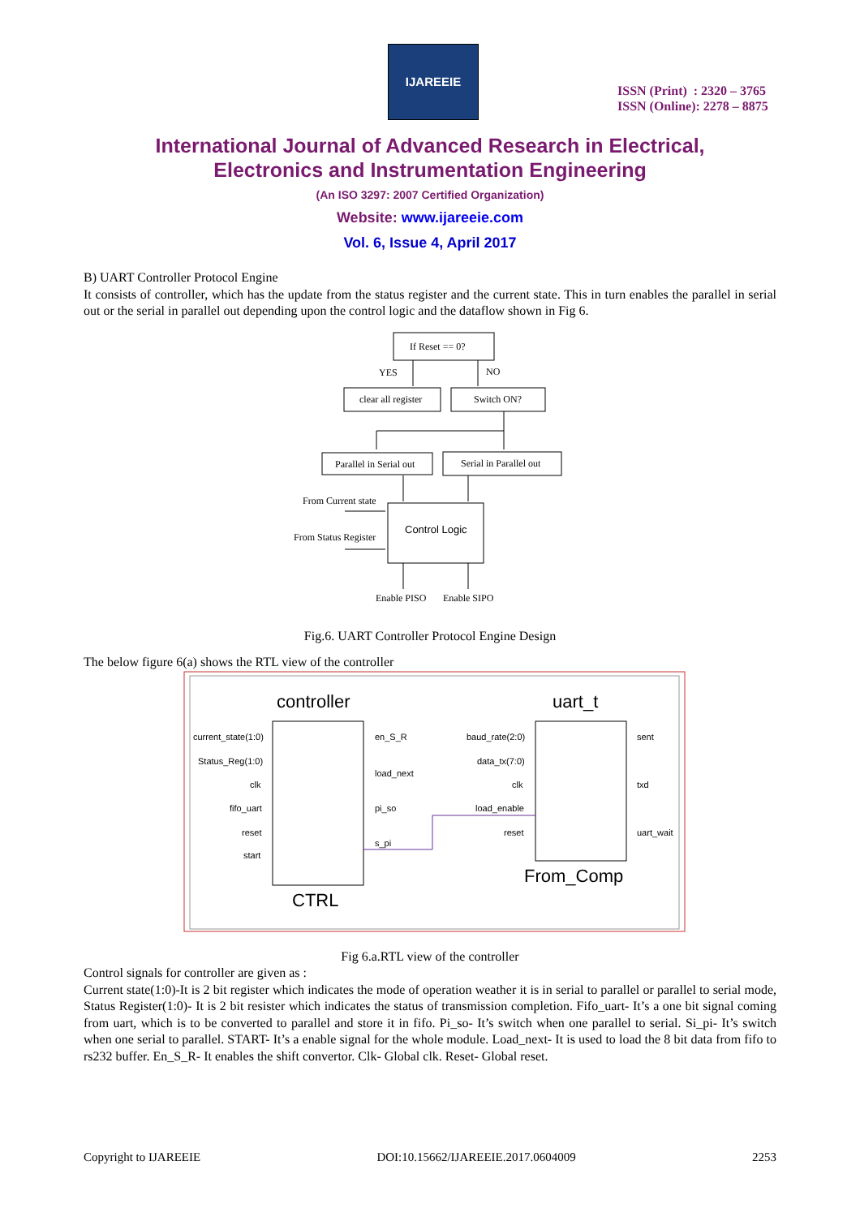IJAREEIE
ISSN (Print) : 2320 – 3765
ISSN (Online): 2278 – 8875
International Journal of Advanced Research in Electrical,
Electronics and Instrumentation Engineering
(An ISO 3297: 2007 Certified Organization)
Website: www.ijareeie.com
Vol. 6, Issue 4, April 2017
B) UART Controller Protocol Engine
It consists of controller, which has the update from the status register and the current state. This in turn enables the parallel in serial out or the serial in parallel out depending upon the control logic and the dataflow shown in Fig 6.
If Reset == 0?
YES
NO
clear all register
Switch ON?
Parallel in Serial out
Serial in Parallel out
Control Logic
From Current state
From Status Register
Enable PISO
Enable SIPO
Fig.6. UART Controller Protocol Engine Design
The below figure 6(a) shows the RTL view of the controller
controller
uart_t
current_state(1:0)
Status_Reg(1:0)
clk
fifo_uart
reset
start
en_S_R
load_next
pi_so
s_pi
baud_rate(2:0)
data_tx(7:0)
clk
load_enable
reset
sent
txd
uart_wait
CTRL
From_Comp
Fig 6.a.RTL view of the controller
Control signals for controller are given as :
Current state(1:0)-It is 2 bit register which indicates the mode of operation weather it is in serial to parallel or parallel to serial mode, Status Register(1:0)- It is 2 bit resister which indicates the status of transmission completion. Fifo_uart- It’s a one bit signal coming from uart, which is to be converted to parallel and store it in fifo. Pi_so- It’s switch when one parallel to serial. Si_pi- It’s switch when one serial to parallel. START- It’s a enable signal for the whole module. Load_next- It is used to load the 8 bit data from fifo to rs232 buffer. En_S_R- It enables the shift convertor. Clk- Global clk. Reset- Global reset.
Copyright to IJAREEIE DOI:10.15662/IJAREEIE.2017.0604009 2253